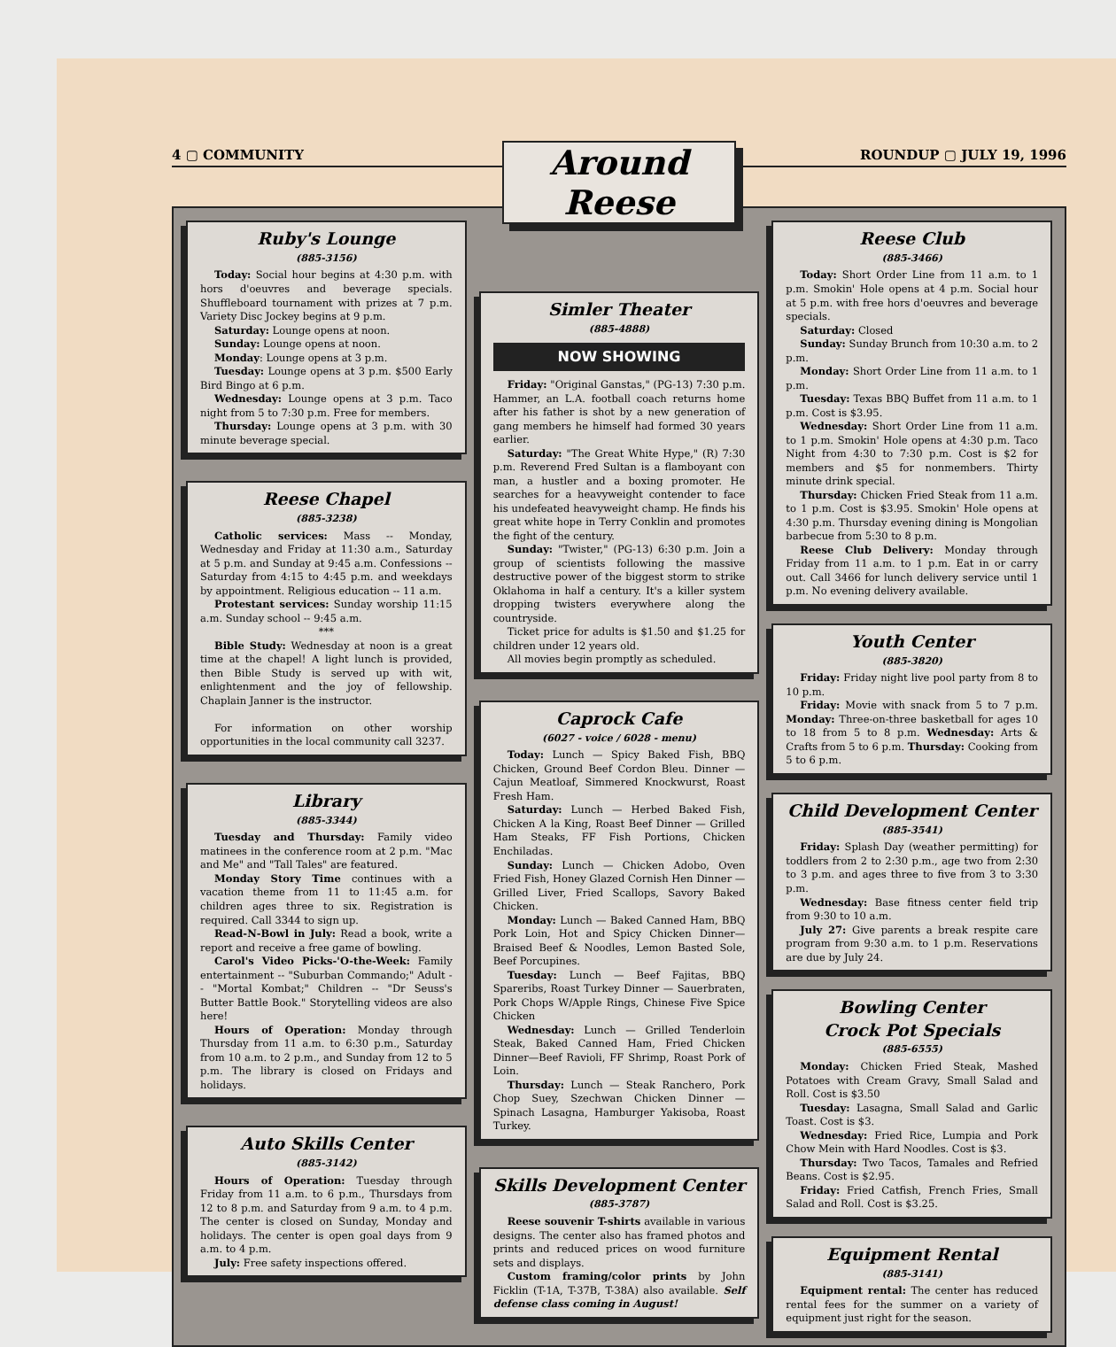4 ▢ COMMUNITY ROUNDUP ▢ JULY 19, 1996
Around Reese
Ruby's Lounge
(885-3156)
Today: Social hour begins at 4:30 p.m. with hors d'oeuvres and beverage specials. Shuffleboard tournament with prizes at 7 p.m. Variety Disc Jockey begins at 9 p.m.
Saturday: Lounge opens at noon.
Sunday: Lounge opens at noon.
Monday: Lounge opens at 3 p.m.
Tuesday: Lounge opens at 3 p.m. $500 Early Bird Bingo at 6 p.m.
Wednesday: Lounge opens at 3 p.m. Taco night from 5 to 7:30 p.m. Free for members.
Thursday: Lounge opens at 3 p.m. with 30 minute beverage special.
Reese Chapel
(885-3238)
Catholic services: Mass -- Monday, Wednesday and Friday at 11:30 a.m., Saturday at 5 p.m. and Sunday at 9:45 a.m. Confessions -- Saturday from 4:15 to 4:45 p.m. and weekdays by appointment. Religious education -- 11 a.m.
Protestant services: Sunday worship 11:15 a.m. Sunday school -- 9:45 a.m.
***
Bible Study: Wednesday at noon is a great time at the chapel! A light lunch is provided, then Bible Study is served up with wit, enlightenment and the joy of fellowship. Chaplain Janner is the instructor.
For information on other worship opportunities in the local community call 3237.
Library
(885-3344)
Tuesday and Thursday: Family video matinees in the conference room at 2 p.m. "Mac and Me" and "Tall Tales" are featured.
Monday Story Time continues with a vacation theme from 11 to 11:45 a.m. for children ages three to six. Registration is required. Call 3344 to sign up.
Read-N-Bowl in July: Read a book, write a report and receive a free game of bowling.
Carol's Video Picks-'O-the-Week: Family entertainment -- "Suburban Commando;" Adult -- "Mortal Kombat;" Children -- "Dr Seuss's Butter Battle Book." Storytelling videos are also here!
Hours of Operation: Monday through Thursday from 11 a.m. to 6:30 p.m., Saturday from 10 a.m. to 2 p.m., and Sunday from 12 to 5 p.m. The library is closed on Fridays and holidays.
Auto Skills Center
(885-3142)
Hours of Operation: Tuesday through Friday from 11 a.m. to 6 p.m., Thursdays from 12 to 8 p.m. and Saturday from 9 a.m. to 4 p.m. The center is closed on Sunday, Monday and holidays. The center is open goal days from 9 a.m. to 4 p.m.
July: Free safety inspections offered.
Simler Theater
(885-4888)
NOW SHOWING
Friday: "Original Ganstas," (PG-13) 7:30 p.m. Hammer, an L.A. football coach returns home after his father is shot by a new generation of gang members he himself had formed 30 years earlier.
Saturday: "The Great White Hype," (R) 7:30 p.m. Reverend Fred Sultan is a flamboyant con man, a hustler and a boxing promoter. He searches for a heavyweight contender to face his undefeated heavyweight champ. He finds his great white hope in Terry Conklin and promotes the fight of the century.
Sunday: "Twister," (PG-13) 6:30 p.m. Join a group of scientists following the massive destructive power of the biggest storm to strike Oklahoma in half a century. It's a killer system dropping twisters everywhere along the countryside.
Ticket price for adults is $1.50 and $1.25 for children under 12 years old.
All movies begin promptly as scheduled.
Caprock Cafe
(6027 - voice / 6028 - menu)
Today: Lunch — Spicy Baked Fish, BBQ Chicken, Ground Beef Cordon Bleu. Dinner — Cajun Meatloaf, Simmered Knockwurst, Roast Fresh Ham.
Saturday: Lunch — Herbed Baked Fish, Chicken A la King, Roast Beef Dinner — Grilled Ham Steaks, FF Fish Portions, Chicken Enchiladas.
Sunday: Lunch — Chicken Adobo, Oven Fried Fish, Honey Glazed Cornish Hen Dinner — Grilled Liver, Fried Scallops, Savory Baked Chicken.
Monday: Lunch — Baked Canned Ham, BBQ Pork Loin, Hot and Spicy Chicken Dinner—Braised Beef & Noodles, Lemon Basted Sole, Beef Porcupines.
Tuesday: Lunch — Beef Fajitas, BBQ Spareribs, Roast Turkey Dinner — Sauerbraten, Pork Chops W/Apple Rings, Chinese Five Spice Chicken
Wednesday: Lunch — Grilled Tenderloin Steak, Baked Canned Ham, Fried Chicken Dinner—Beef Ravioli, FF Shrimp, Roast Pork of Loin.
Thursday: Lunch — Steak Ranchero, Pork Chop Suey, Szechwan Chicken Dinner — Spinach Lasagna, Hamburger Yakisoba, Roast Turkey.
Skills Development Center
(885-3787)
Reese souvenir T-shirts available in various designs. The center also has framed photos and prints and reduced prices on wood furniture sets and displays.
Custom framing/color prints by John Ficklin (T-1A, T-37B, T-38A) also available. Self defense class coming in August!
Reese Club
(885-3466)
Today: Short Order Line from 11 a.m. to 1 p.m. Smokin' Hole opens at 4 p.m. Social hour at 5 p.m. with free hors d'oeuvres and beverage specials.
Saturday: Closed
Sunday: Sunday Brunch from 10:30 a.m. to 2 p.m.
Monday: Short Order Line from 11 a.m. to 1 p.m.
Tuesday: Texas BBQ Buffet from 11 a.m. to 1 p.m. Cost is $3.95.
Wednesday: Short Order Line from 11 a.m. to 1 p.m. Smokin' Hole opens at 4:30 p.m. Taco Night from 4:30 to 7:30 p.m. Cost is $2 for members and $5 for nonmembers. Thirty minute drink special.
Thursday: Chicken Fried Steak from 11 a.m. to 1 p.m. Cost is $3.95. Smokin' Hole opens at 4:30 p.m. Thursday evening dining is Mongolian barbecue from 5:30 to 8 p.m.
Reese Club Delivery: Monday through Friday from 11 a.m. to 1 p.m. Eat in or carry out. Call 3466 for lunch delivery service until 1 p.m. No evening delivery available.
Youth Center
(885-3820)
Friday: Friday night live pool party from 8 to 10 p.m.
Friday: Movie with snack from 5 to 7 p.m. Monday: Three-on-three basketball for ages 10 to 18 from 5 to 8 p.m. Wednesday: Arts & Crafts from 5 to 6 p.m. Thursday: Cooking from 5 to 6 p.m.
Child Development Center
(885-3541)
Friday: Splash Day (weather permitting) for toddlers from 2 to 2:30 p.m., age two from 2:30 to 3 p.m. and ages three to five from 3 to 3:30 p.m.
Wednesday: Base fitness center field trip from 9:30 to 10 a.m.
July 27: Give parents a break respite care program from 9:30 a.m. to 1 p.m. Reservations are due by July 24.
Bowling Center
Crock Pot Specials
(885-6555)
Monday: Chicken Fried Steak, Mashed Potatoes with Cream Gravy, Small Salad and Roll. Cost is $3.50
Tuesday: Lasagna, Small Salad and Garlic Toast. Cost is $3.
Wednesday: Fried Rice, Lumpia and Pork Chow Mein with Hard Noodles. Cost is $3.
Thursday: Two Tacos, Tamales and Refried Beans. Cost is $2.95.
Friday: Fried Catfish, French Fries, Small Salad and Roll. Cost is $3.25.
Equipment Rental
(885-3141)
Equipment rental: The center has reduced rental fees for the summer on a variety of equipment just right for the season.